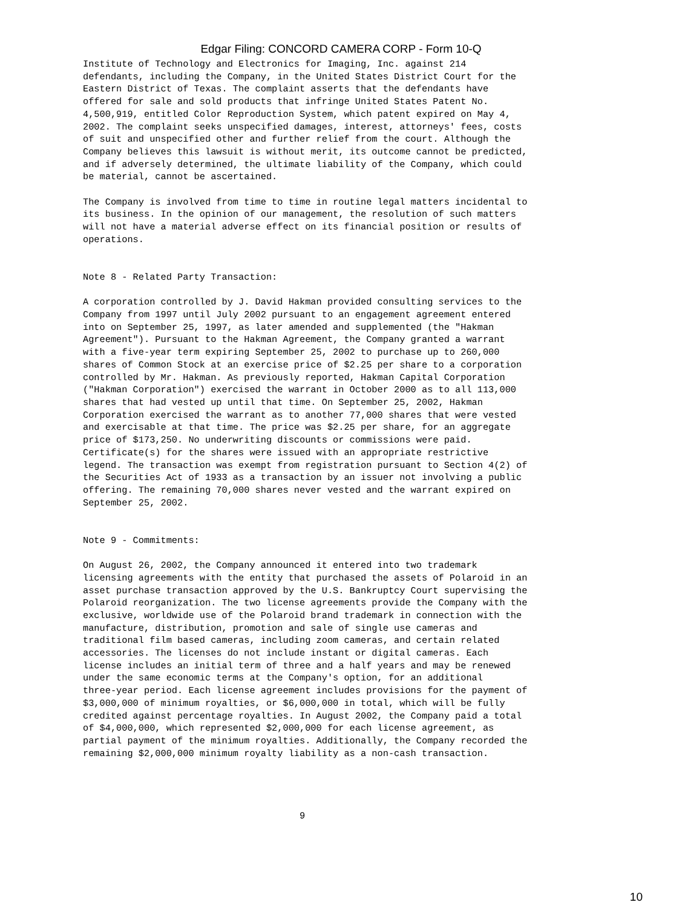Edgar Filing: CONCORD CAMERA CORP - Form 10-Q
Institute of Technology and Electronics for Imaging, Inc. against 214
defendants, including the Company, in the United States District Court for the
Eastern District of Texas. The complaint asserts that the defendants have
offered for sale and sold products that infringe United States Patent No.
4,500,919, entitled Color Reproduction System, which patent expired on May 4,
2002. The complaint seeks unspecified damages, interest, attorneys' fees, costs
of suit and unspecified other and further relief from the court. Although the
Company believes this lawsuit is without merit, its outcome cannot be predicted,
and if adversely determined, the ultimate liability of the Company, which could
be material, cannot be ascertained.

The Company is involved from time to time in routine legal matters incidental to
its business. In the opinion of our management, the resolution of such matters
will not have a material adverse effect on its financial position or results of
operations.


Note 8 - Related Party Transaction:

A corporation controlled by J. David Hakman provided consulting services to the
Company from 1997 until July 2002 pursuant to an engagement agreement entered
into on September 25, 1997, as later amended and supplemented (the "Hakman
Agreement"). Pursuant to the Hakman Agreement, the Company granted a warrant
with a five-year term expiring September 25, 2002 to purchase up to 260,000
shares of Common Stock at an exercise price of $2.25 per share to a corporation
controlled by Mr. Hakman. As previously reported, Hakman Capital Corporation
("Hakman Corporation") exercised the warrant in October 2000 as to all 113,000
shares that had vested up until that time. On September 25, 2002, Hakman
Corporation exercised the warrant as to another 77,000 shares that were vested
and exercisable at that time. The price was $2.25 per share, for an aggregate
price of $173,250. No underwriting discounts or commissions were paid.
Certificate(s) for the shares were issued with an appropriate restrictive
legend. The transaction was exempt from registration pursuant to Section 4(2) of
the Securities Act of 1933 as a transaction by an issuer not involving a public
offering. The remaining 70,000 shares never vested and the warrant expired on
September 25, 2002.


Note 9 - Commitments:

On August 26, 2002, the Company announced it entered into two trademark
licensing agreements with the entity that purchased the assets of Polaroid in an
asset purchase transaction approved by the U.S. Bankruptcy Court supervising the
Polaroid reorganization. The two license agreements provide the Company with the
exclusive, worldwide use of the Polaroid brand trademark in connection with the
manufacture, distribution, promotion and sale of single use cameras and
traditional film based cameras, including zoom cameras, and certain related
accessories. The licenses do not include instant or digital cameras. Each
license includes an initial term of three and a half years and may be renewed
under the same economic terms at the Company's option, for an additional
three-year period. Each license agreement includes provisions for the payment of
$3,000,000 of minimum royalties, or $6,000,000 in total, which will be fully
credited against percentage royalties. In August 2002, the Company paid a total
of $4,000,000, which represented $2,000,000 for each license agreement, as
partial payment of the minimum royalties. Additionally, the Company recorded the
remaining $2,000,000 minimum royalty liability as a non-cash transaction.




                                       9
10